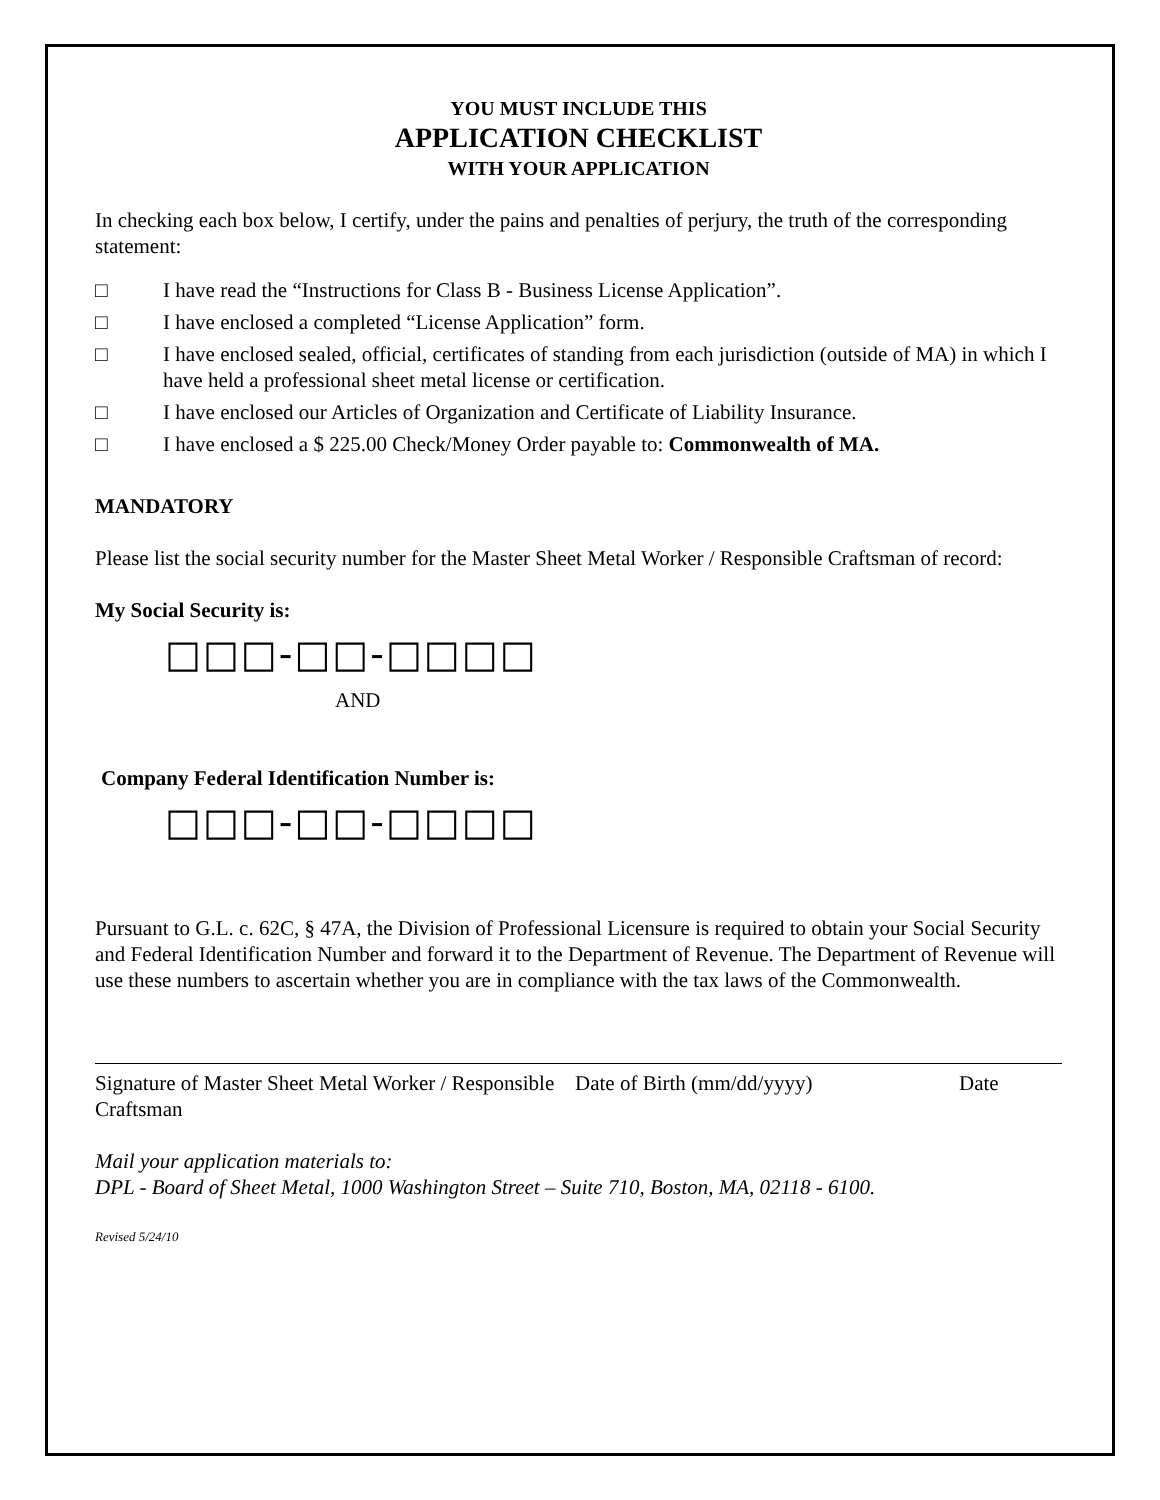YOU MUST INCLUDE THIS
APPLICATION CHECKLIST
WITH YOUR APPLICATION
In checking each box below, I certify, under the pains and penalties of perjury, the truth of the corresponding statement:
□ I have read the “Instructions for Class B - Business License Application”.
□ I have enclosed a completed “License Application” form.
□ I have enclosed sealed, official, certificates of standing from each jurisdiction (outside of MA) in which I have held a professional sheet metal license or certification.
□ I have enclosed our Articles of Organization and Certificate of Liability Insurance.
□ I have enclosed a $ 225.00 Check/Money Order payable to: Commonwealth of MA.
MANDATORY
Please list the social security number for the Master Sheet Metal Worker / Responsible Craftsman of record:
My Social Security is:
□□□-□□-□□□□
AND
Company Federal Identification Number is:
□□□-□□-□□□□
Pursuant to G.L. c. 62C, § 47A, the Division of Professional Licensure is required to obtain your Social Security and Federal Identification Number and forward it to the Department of Revenue. The Department of Revenue will use these numbers to ascertain whether you are in compliance with the tax laws of the Commonwealth.
Signature of Master Sheet Metal Worker / Responsible Craftsman Date of Birth (mm/dd/yyyy) Date
Mail your application materials to:
DPL - Board of Sheet Metal, 1000 Washington Street – Suite 710, Boston, MA, 02118 - 6100.
Revised 5/24/10